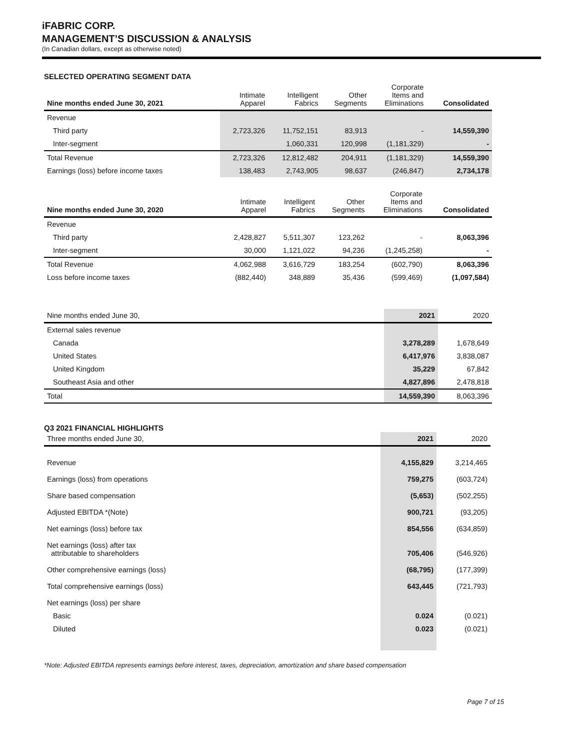iFABRIC CORP.
MANAGEMENT’S DISCUSSION & ANALYSIS
(In Canadian dollars, except as otherwise noted)
SELECTED OPERATING SEGMENT DATA
| Nine months ended June 30, 2021 | Intimate Apparel | Intelligent Fabrics | Other Segments | Corporate Items and Eliminations | Consolidated |
| --- | --- | --- | --- | --- | --- |
| Revenue | | | | | |
| Third party | 2,723,326 | 11,752,151 | 83,913 | - | 14,559,390 |
| Inter-segment | | 1,060,331 | 120,998 | (1,181,329) | - |
| Total Revenue | 2,723,326 | 12,812,482 | 204,911 | (1,181,329) | 14,559,390 |
| Earnings (loss) before income taxes | 138,483 | 2,743,905 | 98,637 | (246,847) | 2,734,178 |
| Nine months ended June 30, 2020 | Intimate Apparel | Intelligent Fabrics | Other Segments | Corporate Items and Eliminations | Consolidated |
| --- | --- | --- | --- | --- | --- |
| Revenue | | | | | |
| Third party | 2,428,827 | 5,511,307 | 123,262 | - | 8,063,396 |
| Inter-segment | 30,000 | 1,121,022 | 94,236 | (1,245,258) | - |
| Total Revenue | 4,062,988 | 3,616,729 | 183,254 | (602,790) | 8,063,396 |
| Loss before income taxes | (882,440) | 348,889 | 35,436 | (599,469) | (1,097,584) |
| Nine months ended June 30, | 2021 | 2020 |
| --- | --- | --- |
| External sales revenue | | |
| Canada | 3,278,289 | 1,678,649 |
| United States | 6,417,976 | 3,838,087 |
| United Kingdom | 35,229 | 67,842 |
| Southeast Asia and other | 4,827,896 | 2,478,818 |
| Total | 14,559,390 | 8,063,396 |
Q3 2021 FINANCIAL HIGHLIGHTS
| Three months ended June 30, | 2021 | 2020 |
| --- | --- | --- |
| Revenue | 4,155,829 | 3,214,465 |
| Earnings (loss) from operations | 759,275 | (603,724) |
| Share based compensation | (5,653) | (502,255) |
| Adjusted EBITDA *(Note) | 900,721 | (93,205) |
| Net earnings (loss) before tax | 854,556 | (634,859) |
| Net earnings (loss) after tax attributable to shareholders | 705,406 | (546,926) |
| Other comprehensive earnings (loss) | (68,795) | (177,399) |
| Total comprehensive earnings (loss) | 643,445 | (721,793) |
| Net earnings (loss) per share | | |
| Basic | 0.024 | (0.021) |
| Diluted | 0.023 | (0.021) |
*Note: Adjusted EBITDA represents earnings before interest, taxes, depreciation, amortization and share based compensation
Page 7 of 15